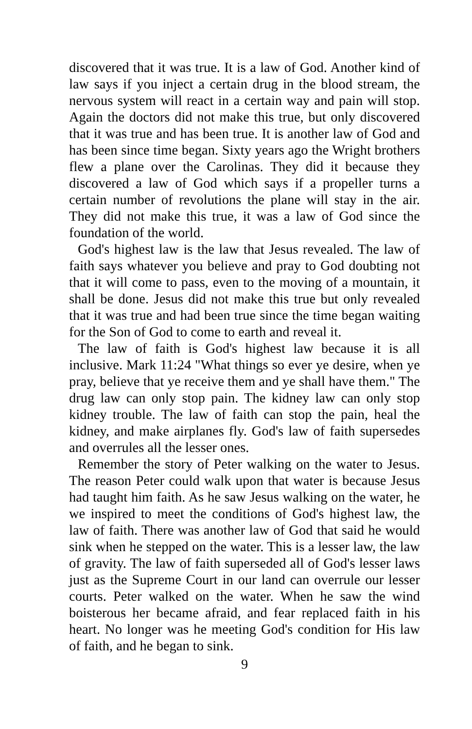discovered that it was true. It is a law of God. Another kind of law says if you inject a certain drug in the blood stream, the nervous system will react in a certain way and pain will stop. Again the doctors did not make this true, but only discovered that it was true and has been true. It is another law of God and has been since time began. Sixty years ago the Wright brothers flew a plane over the Carolinas. They did it because they discovered a law of God which says if a propeller turns a certain number of revolutions the plane will stay in the air. They did not make this true, it was a law of God since the foundation of the world.
God's highest law is the law that Jesus revealed. The law of faith says whatever you believe and pray to God doubting not that it will come to pass, even to the moving of a mountain, it shall be done. Jesus did not make this true but only revealed that it was true and had been true since the time began waiting for the Son of God to come to earth and reveal it.
The law of faith is God's highest law because it is all inclusive. Mark 11:24 "What things so ever ye desire, when ye pray, believe that ye receive them and ye shall have them." The drug law can only stop pain. The kidney law can only stop kidney trouble. The law of faith can stop the pain, heal the kidney, and make airplanes fly. God's law of faith supersedes and overrules all the lesser ones.
Remember the story of Peter walking on the water to Jesus. The reason Peter could walk upon that water is because Jesus had taught him faith. As he saw Jesus walking on the water, he we inspired to meet the conditions of God's highest law, the law of faith. There was another law of God that said he would sink when he stepped on the water. This is a lesser law, the law of gravity. The law of faith superseded all of God's lesser laws just as the Supreme Court in our land can overrule our lesser courts. Peter walked on the water. When he saw the wind boisterous her became afraid, and fear replaced faith in his heart. No longer was he meeting God's condition for His law of faith, and he began to sink.
9